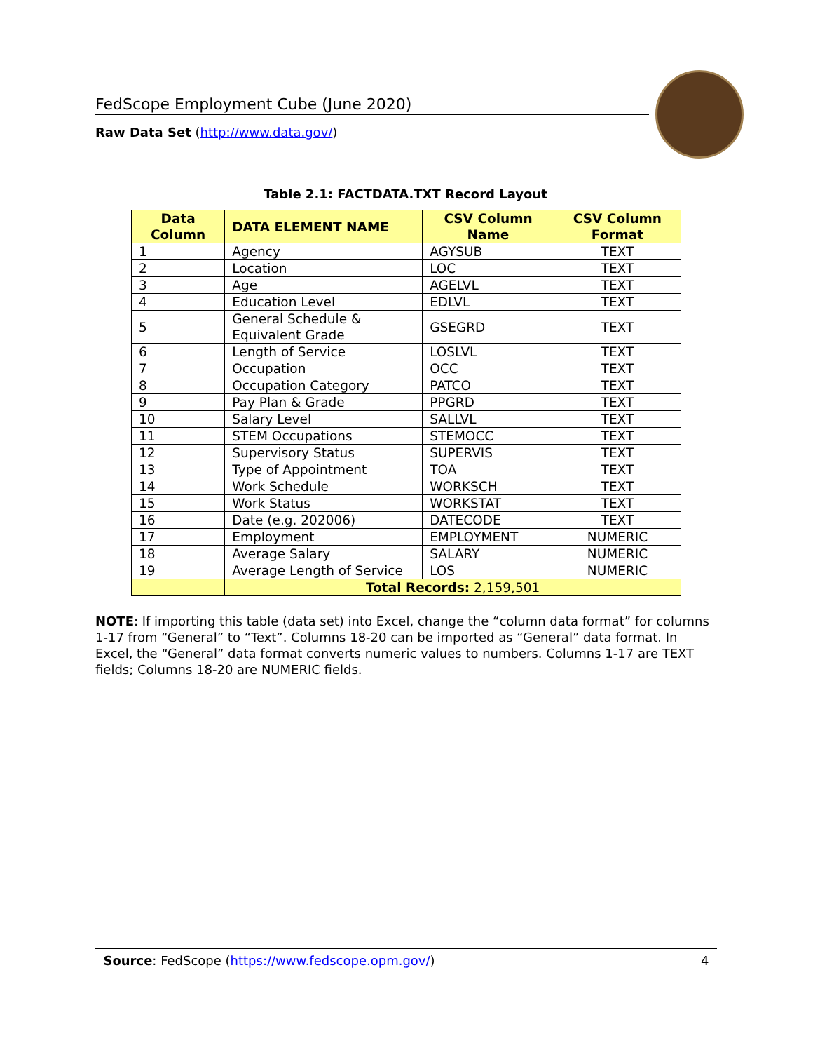FedScope Employment Cube (June 2020)
Raw Data Set (http://www.data.gov/)
Table 2.1: FACTDATA.TXT Record Layout
| Data Column | DATA ELEMENT NAME | CSV Column Name | CSV Column Format |
| --- | --- | --- | --- |
| 1 | Agency | AGYSUB | TEXT |
| 2 | Location | LOC | TEXT |
| 3 | Age | AGELVL | TEXT |
| 4 | Education Level | EDLVL | TEXT |
| 5 | General Schedule & Equivalent Grade | GSEGRD | TEXT |
| 6 | Length of Service | LOSLVL | TEXT |
| 7 | Occupation | OCC | TEXT |
| 8 | Occupation Category | PATCO | TEXT |
| 9 | Pay Plan & Grade | PPGRD | TEXT |
| 10 | Salary Level | SALLVL | TEXT |
| 11 | STEM Occupations | STEMOCC | TEXT |
| 12 | Supervisory Status | SUPERVIS | TEXT |
| 13 | Type of Appointment | TOA | TEXT |
| 14 | Work Schedule | WORKSCH | TEXT |
| 15 | Work Status | WORKSTAT | TEXT |
| 16 | Date (e.g. 202006) | DATECODE | TEXT |
| 17 | Employment | EMPLOYMENT | NUMERIC |
| 18 | Average Salary | SALARY | NUMERIC |
| 19 | Average Length of Service | LOS | NUMERIC |
| | Total Records: 2,159,501 | | |
NOTE: If importing this table (data set) into Excel, change the “column data format” for columns 1-17 from “General” to “Text”. Columns 18-20 can be imported as “General” data format. In Excel, the “General” data format converts numeric values to numbers. Columns 1-17 are TEXT fields; Columns 18-20 are NUMERIC fields.
Source: FedScope (https://www.fedscope.opm.gov/) 4